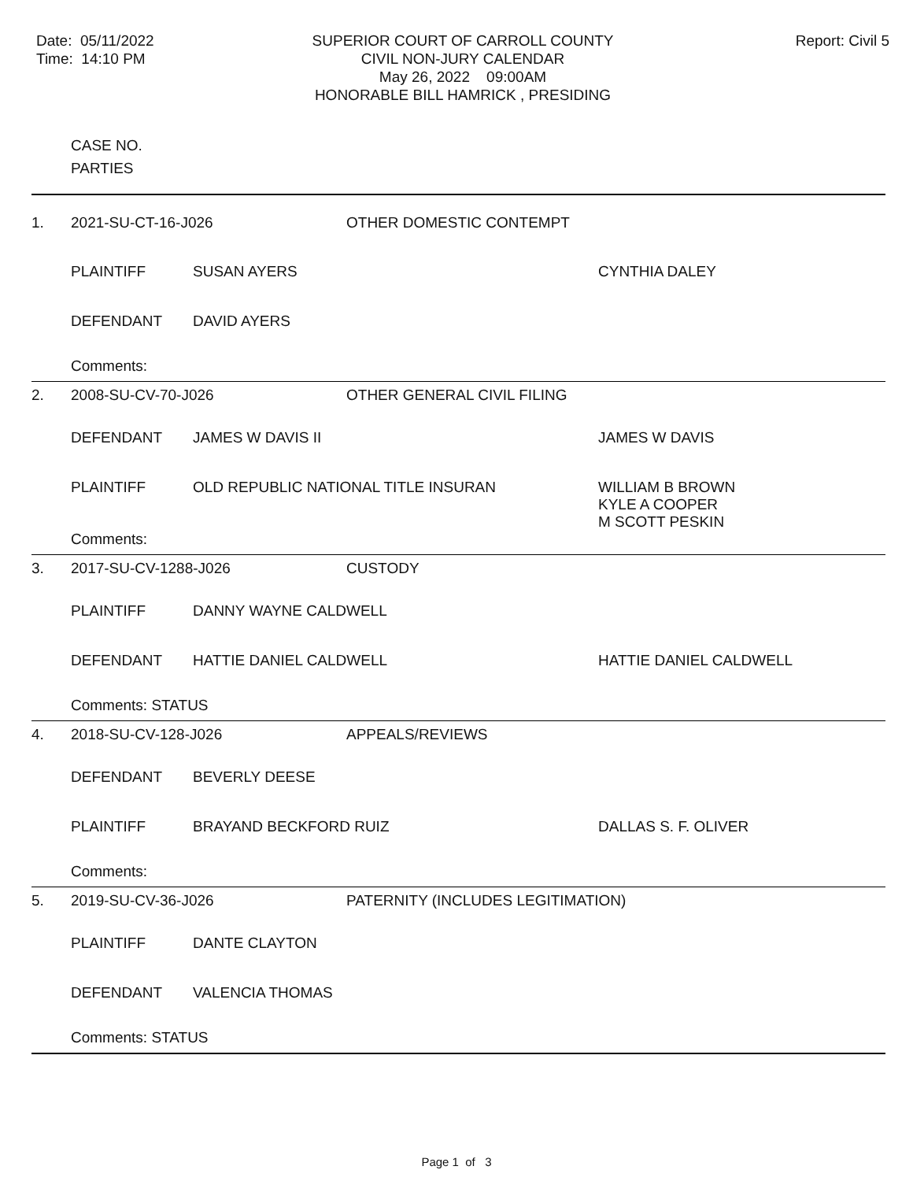Date: 05/11/2022
Time: 14:10 PM
SUPERIOR COURT OF CARROLL COUNTY
CIVIL NON-JURY CALENDAR
May 26, 2022 09:00AM
HONORABLE BILL HAMRICK , PRESIDING
Report: Civil 5
| | CASE NO. PARTIES | | | |
| --- | --- | --- | --- | --- |
| 1. | 2021-SU-CT-16-J026 | | OTHER DOMESTIC CONTEMPT | |
| | PLAINTIFF | SUSAN AYERS | | CYNTHIA DALEY |
| | DEFENDANT | DAVID AYERS | | |
| | Comments: | | | |
| 2. | 2008-SU-CV-70-J026 | | OTHER GENERAL CIVIL FILING | |
| | DEFENDANT | JAMES W DAVIS II | | JAMES W DAVIS |
| | PLAINTIFF | OLD REPUBLIC NATIONAL TITLE INSURAN | | WILLIAM B BROWN KYLE A COOPER M SCOTT PESKIN |
| | Comments: | | | |
| 3. | 2017-SU-CV-1288-J026 | | CUSTODY | |
| | PLAINTIFF | DANNY WAYNE CALDWELL | | |
| | DEFENDANT | HATTIE DANIEL CALDWELL | | HATTIE DANIEL CALDWELL |
| | Comments: STATUS | | | |
| 4. | 2018-SU-CV-128-J026 | | APPEALS/REVIEWS | |
| | DEFENDANT | BEVERLY DEESE | | |
| | PLAINTIFF | BRAYAND BECKFORD RUIZ | | DALLAS S. F. OLIVER |
| | Comments: | | | |
| 5. | 2019-SU-CV-36-J026 | | PATERNITY (INCLUDES LEGITIMATION) | |
| | PLAINTIFF | DANTE CLAYTON | | |
| | DEFENDANT | VALENCIA THOMAS | | |
| | Comments: STATUS | | | |
Page 1 of 3